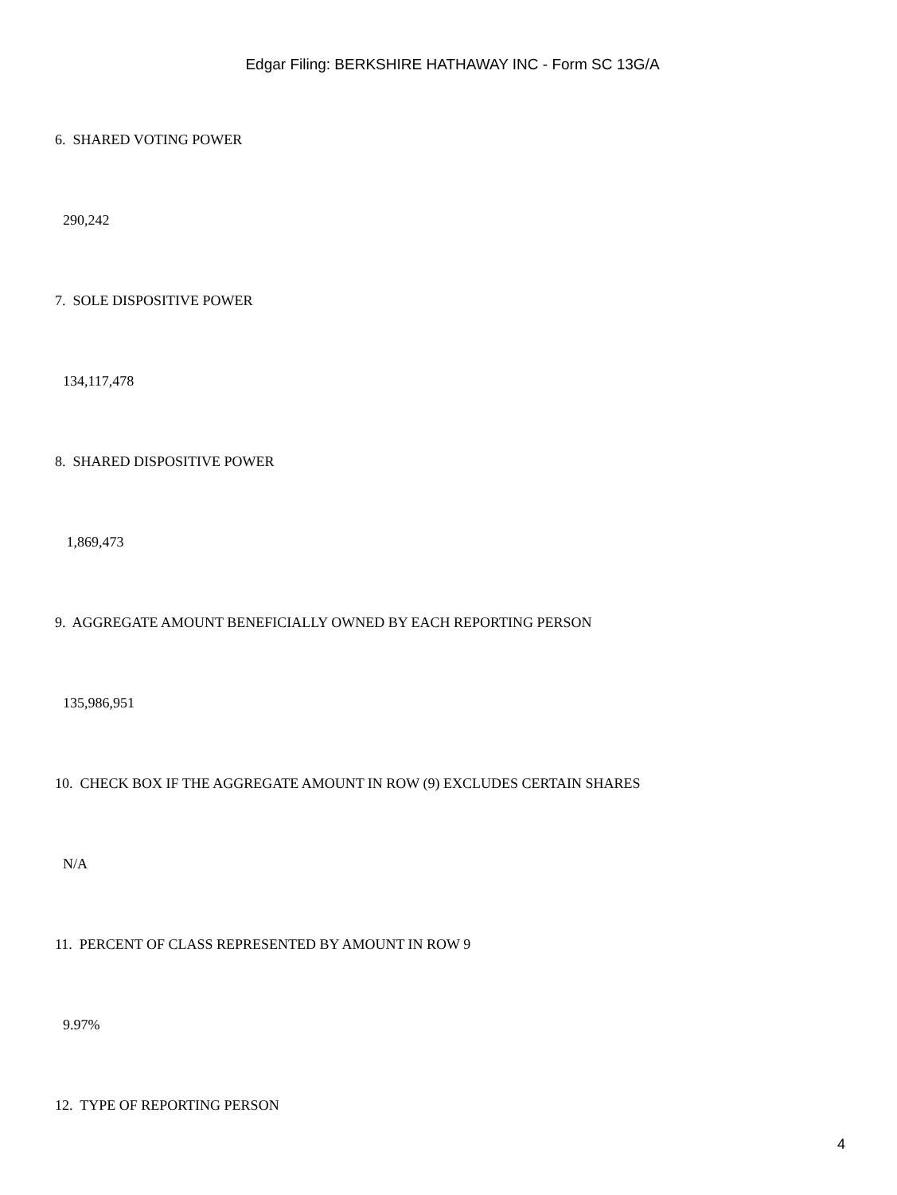Edgar Filing: BERKSHIRE HATHAWAY INC - Form SC 13G/A
6. SHARED VOTING POWER
290,242
7. SOLE DISPOSITIVE POWER
134,117,478
8. SHARED DISPOSITIVE POWER
1,869,473
9. AGGREGATE AMOUNT BENEFICIALLY OWNED BY EACH REPORTING PERSON
135,986,951
10. CHECK BOX IF THE AGGREGATE AMOUNT IN ROW (9) EXCLUDES CERTAIN SHARES
N/A
11. PERCENT OF CLASS REPRESENTED BY AMOUNT IN ROW 9
9.97%
12. TYPE OF REPORTING PERSON
4